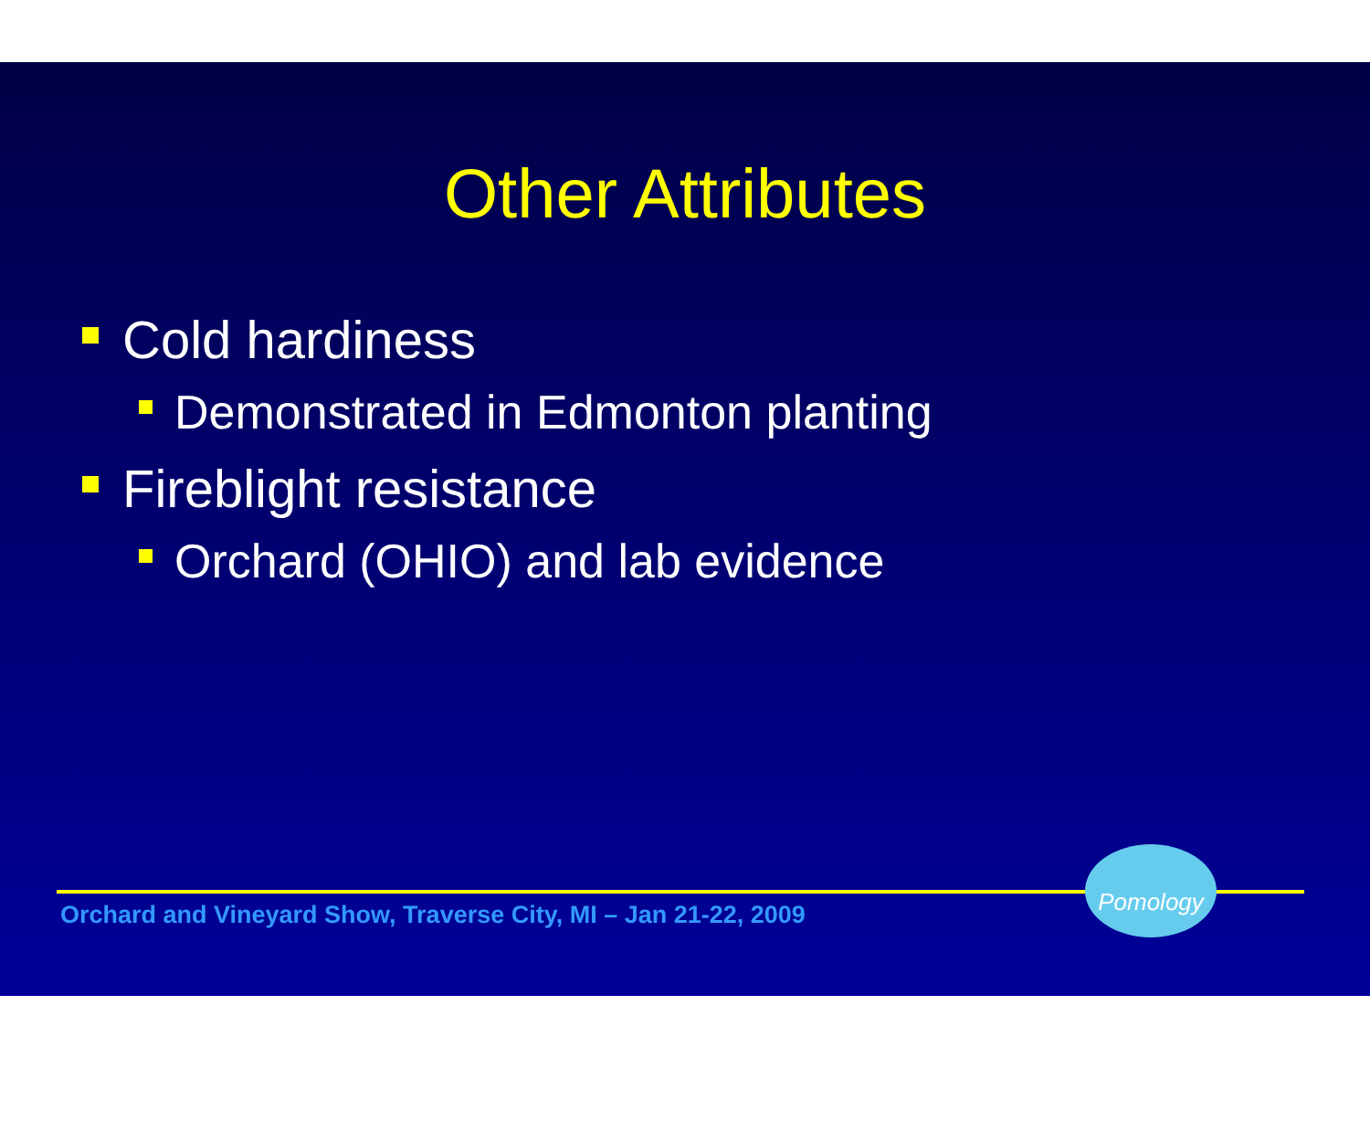Other Attributes
Cold hardiness
Demonstrated in Edmonton planting
Fireblight resistance
Orchard (OHIO) and lab evidence
Orchard and Vineyard Show, Traverse City, MI – Jan 21-22, 2009
Pomology